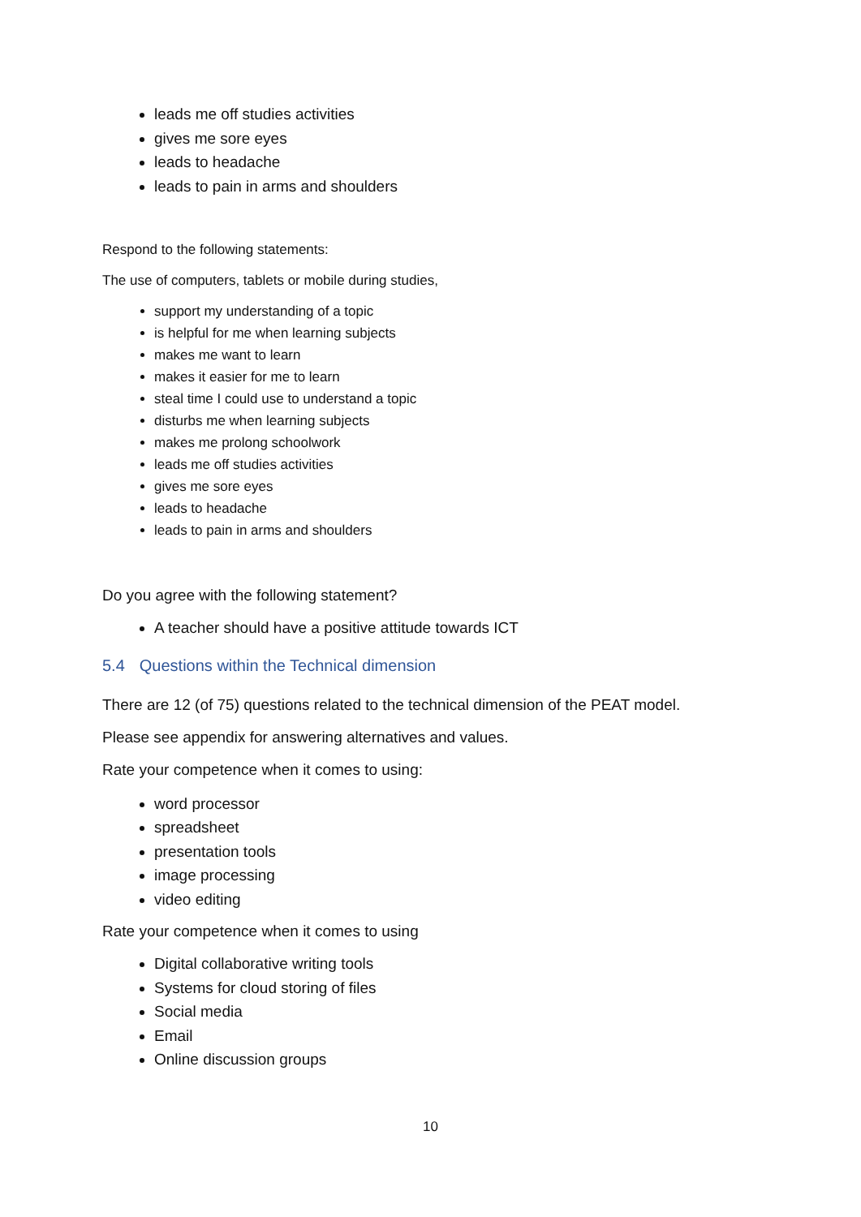leads me off studies activities
gives me sore eyes
leads to headache
leads to pain in arms and shoulders
Respond to the following statements:
The use of computers, tablets or mobile during studies,
support my understanding of a topic
is helpful for me when learning subjects
makes me want to learn
makes it easier for me to learn
steal time I could use to understand a topic
disturbs me when learning subjects
makes me prolong schoolwork
leads me off studies activities
gives me sore eyes
leads to headache
leads to pain in arms and shoulders
Do you agree with the following statement?
A teacher should have a positive attitude towards ICT
5.4 Questions within the Technical dimension
There are 12 (of 75) questions related to the technical dimension of the PEAT model.
Please see appendix for answering alternatives and values.
Rate your competence when it comes to using:
word processor
spreadsheet
presentation tools
image processing
video editing
Rate your competence when it comes to using
Digital collaborative writing tools
Systems for cloud storing of files
Social media
Email
Online discussion groups
10